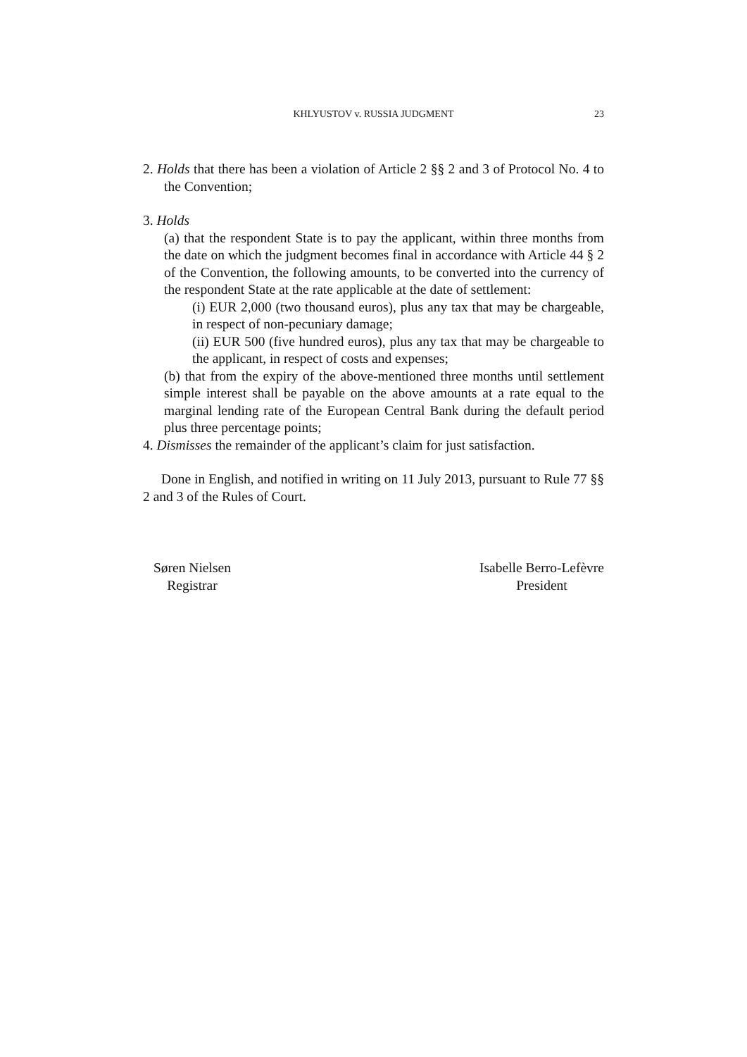KHLYUSTOV v. RUSSIA JUDGMENT 23
2. Holds that there has been a violation of Article 2 §§ 2 and 3 of Protocol No. 4 to the Convention;
3. Holds
(a) that the respondent State is to pay the applicant, within three months from the date on which the judgment becomes final in accordance with Article 44 § 2 of the Convention, the following amounts, to be converted into the currency of the respondent State at the rate applicable at the date of settlement:
(i) EUR 2,000 (two thousand euros), plus any tax that may be chargeable, in respect of non-pecuniary damage;
(ii) EUR 500 (five hundred euros), plus any tax that may be chargeable to the applicant, in respect of costs and expenses;
(b) that from the expiry of the above-mentioned three months until settlement simple interest shall be payable on the above amounts at a rate equal to the marginal lending rate of the European Central Bank during the default period plus three percentage points;
4. Dismisses the remainder of the applicant’s claim for just satisfaction.
Done in English, and notified in writing on 11 July 2013, pursuant to Rule 77 §§ 2 and 3 of the Rules of Court.
Søren Nielsen
Registrar
Isabelle Berro-Lefèvre
President